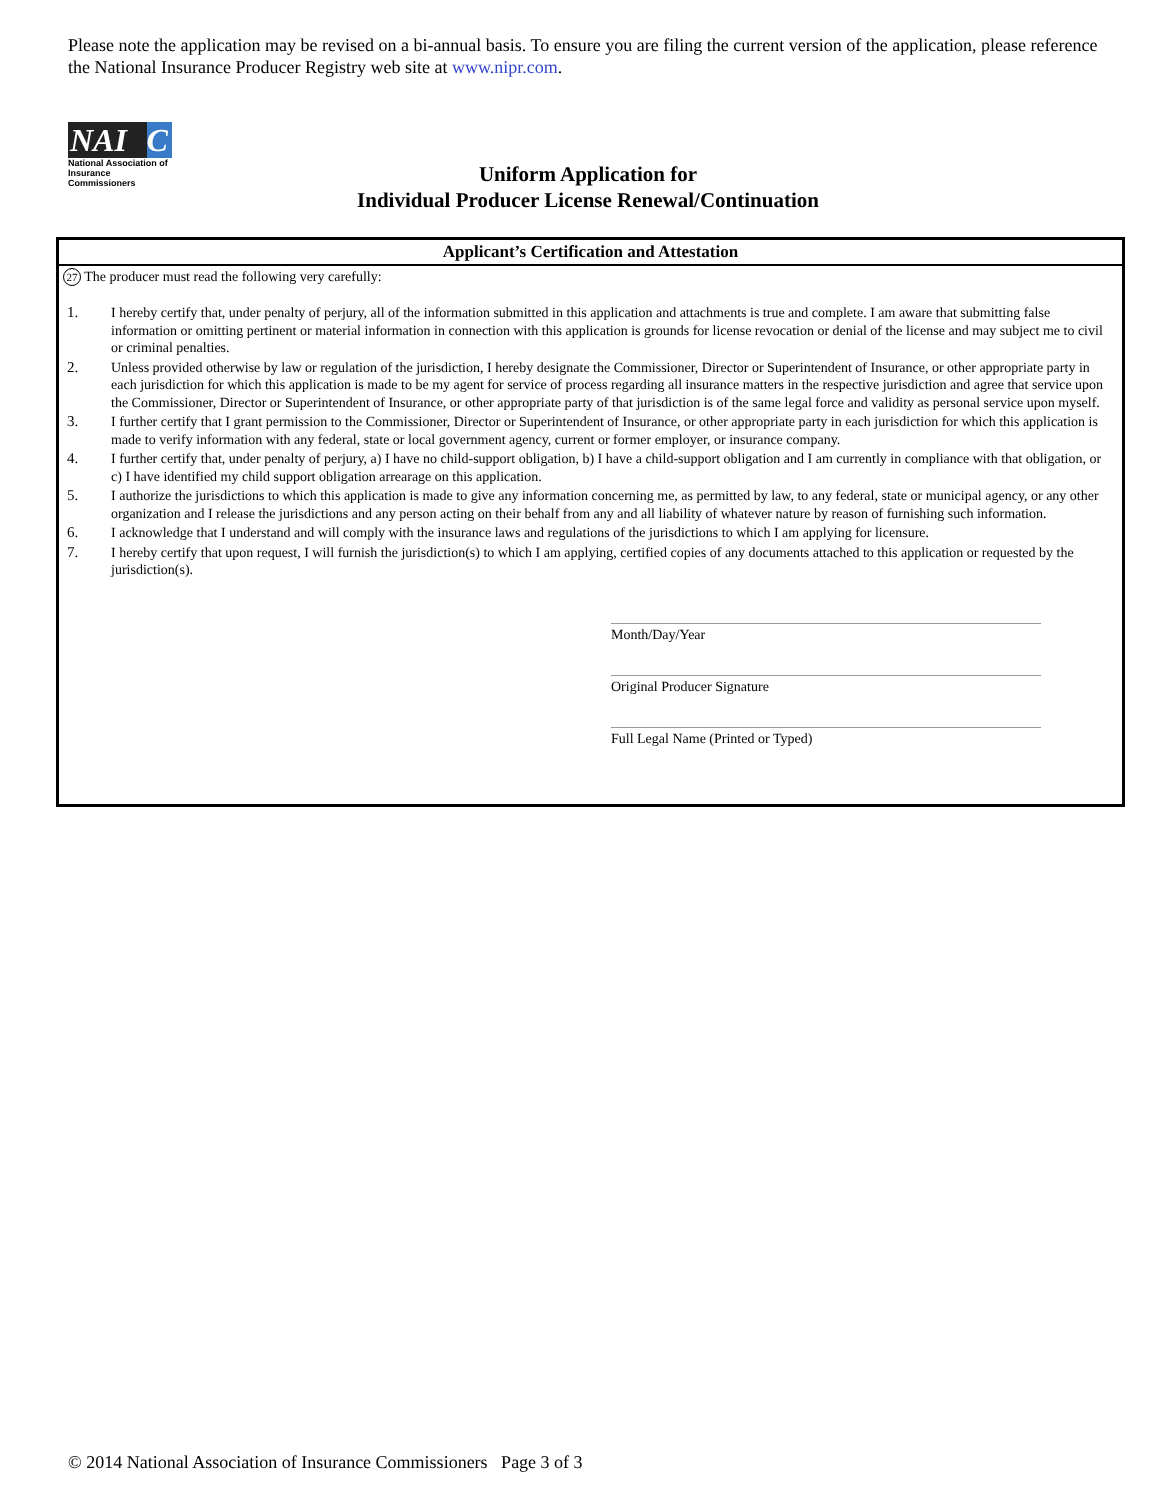Please note the application may be revised on a bi-annual basis. To ensure you are filing the current version of the application, please reference the National Insurance Producer Registry web site at www.nipr.com.
NAI C
National Association of
Insurance Commissioners
Uniform Application for
Individual Producer License Renewal/Continuation
Applicant’s Certification and Attestation
27 The producer must read the following very carefully:
1. I hereby certify that, under penalty of perjury, all of the information submitted in this application and attachments is true and complete. I am aware that submitting false information or omitting pertinent or material information in connection with this application is grounds for license revocation or denial of the license and may subject me to civil or criminal penalties.
2. Unless provided otherwise by law or regulation of the jurisdiction, I hereby designate the Commissioner, Director or Superintendent of Insurance, or other appropriate party in each jurisdiction for which this application is made to be my agent for service of process regarding all insurance matters in the respective jurisdiction and agree that service upon the Commissioner, Director or Superintendent of Insurance, or other appropriate party of that jurisdiction is of the same legal force and validity as personal service upon myself.
3. I further certify that I grant permission to the Commissioner, Director or Superintendent of Insurance, or other appropriate party in each jurisdiction for which this application is made to verify information with any federal, state or local government agency, current or former employer, or insurance company.
4. I further certify that, under penalty of perjury, a) I have no child-support obligation, b) I have a child-support obligation and I am currently in compliance with that obligation, or c) I have identified my child support obligation arrearage on this application.
5. I authorize the jurisdictions to which this application is made to give any information concerning me, as permitted by law, to any federal, state or municipal agency, or any other organization and I release the jurisdictions and any person acting on their behalf from any and all liability of whatever nature by reason of furnishing such information.
6. I acknowledge that I understand and will comply with the insurance laws and regulations of the jurisdictions to which I am applying for licensure.
7. I hereby certify that upon request, I will furnish the jurisdiction(s) to which I am applying, certified copies of any documents attached to this application or requested by the jurisdiction(s).
Month/Day/Year
Original Producer Signature
Full Legal Name (Printed or Typed)
© 2014 National Association of Insurance Commissioners Page 3 of 3